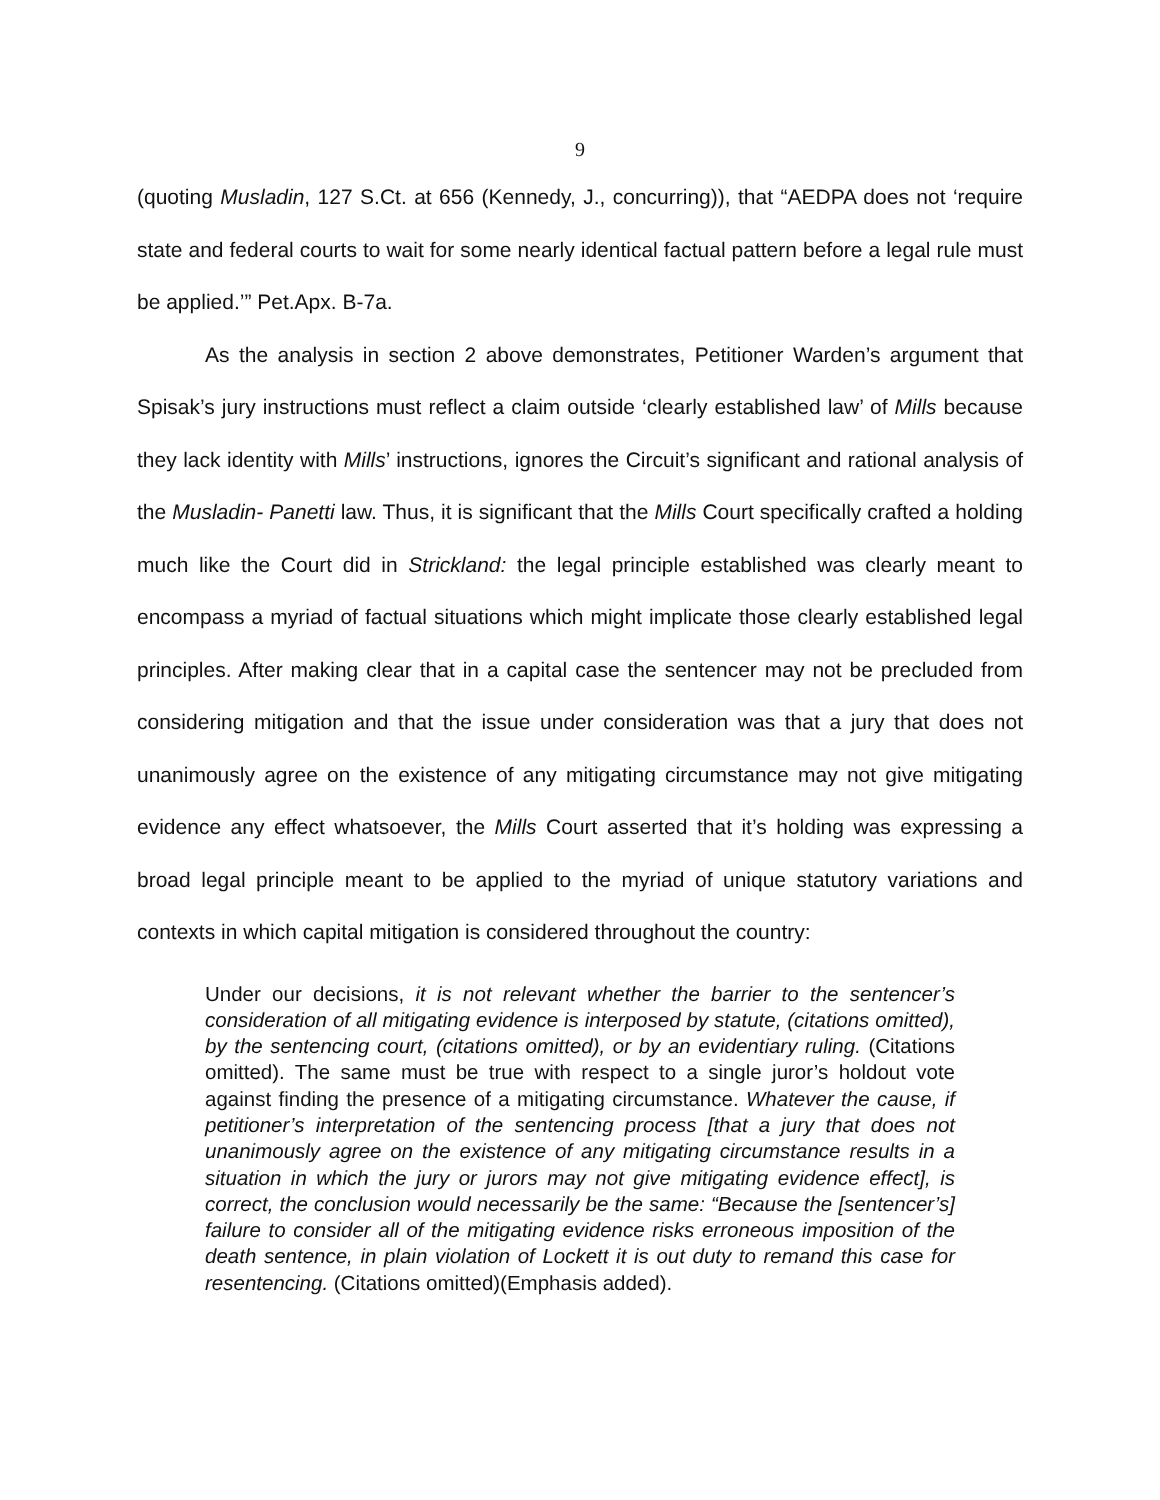9
(quoting Musladin, 127 S.Ct. at 656 (Kennedy, J., concurring)), that “AEDPA does not ‘require state and federal courts to wait for some nearly identical factual pattern before a legal rule must be applied.’” Pet.Apx. B-7a.
As the analysis in section 2 above demonstrates, Petitioner Warden’s argument that Spisak’s jury instructions must reflect a claim outside ‘clearly established law’ of Mills because they lack identity with Mills’ instructions, ignores the Circuit’s significant and rational analysis of the Musladin- Panetti law. Thus, it is significant that the Mills Court specifically crafted a holding much like the Court did in Strickland: the legal principle established was clearly meant to encompass a myriad of factual situations which might implicate those clearly established legal principles. After making clear that in a capital case the sentencer may not be precluded from considering mitigation and that the issue under consideration was that a jury that does not unanimously agree on the existence of any mitigating circumstance may not give mitigating evidence any effect whatsoever, the Mills Court asserted that it’s holding was expressing a broad legal principle meant to be applied to the myriad of unique statutory variations and contexts in which capital mitigation is considered throughout the country:
Under our decisions, it is not relevant whether the barrier to the sentencer’s consideration of all mitigating evidence is interposed by statute, (citations omitted), by the sentencing court, (citations omitted), or by an evidentiary ruling. (Citations omitted). The same must be true with respect to a single juror’s holdout vote against finding the presence of a mitigating circumstance. Whatever the cause, if petitioner’s interpretation of the sentencing process [that a jury that does not unanimously agree on the existence of any mitigating circumstance results in a situation in which the jury or jurors may not give mitigating evidence effect], is correct, the conclusion would necessarily be the same: “Because the [sentencer’s] failure to consider all of the mitigating evidence risks erroneous imposition of the death sentence, in plain violation of Lockett it is out duty to remand this case for resentencing. (Citations omitted)(Emphasis added).